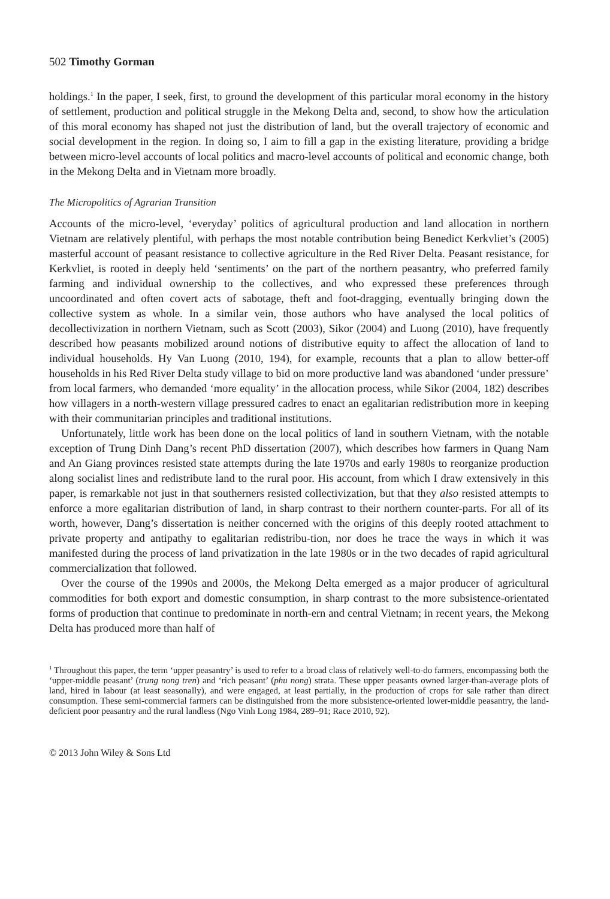502 Timothy Gorman
holdings.<sup>1</sup> In the paper, I seek, first, to ground the development of this particular moral economy in the history of settlement, production and political struggle in the Mekong Delta and, second, to show how the articulation of this moral economy has shaped not just the distribution of land, but the overall trajectory of economic and social development in the region. In doing so, I aim to fill a gap in the existing literature, providing a bridge between micro-level accounts of local politics and macro-level accounts of political and economic change, both in the Mekong Delta and in Vietnam more broadly.
The Micropolitics of Agrarian Transition
Accounts of the micro-level, ‘everyday’ politics of agricultural production and land allocation in northern Vietnam are relatively plentiful, with perhaps the most notable contribution being Benedict Kerkvliet’s (2005) masterful account of peasant resistance to collective agriculture in the Red River Delta. Peasant resistance, for Kerkvliet, is rooted in deeply held ‘sentiments’ on the part of the northern peasantry, who preferred family farming and individual ownership to the collectives, and who expressed these preferences through uncoordinated and often covert acts of sabotage, theft and foot-dragging, eventually bringing down the collective system as whole. In a similar vein, those authors who have analysed the local politics of decollectivization in northern Vietnam, such as Scott (2003), Sikor (2004) and Luong (2010), have frequently described how peasants mobilized around notions of distributive equity to affect the allocation of land to individual households. Hy Van Luong (2010, 194), for example, recounts that a plan to allow better-off households in his Red River Delta study village to bid on more productive land was abandoned ‘under pressure’ from local farmers, who demanded ‘more equality’ in the allocation process, while Sikor (2004, 182) describes how villagers in a north-western village pressured cadres to enact an egalitarian redistribution more in keeping with their communitarian principles and traditional institutions.
Unfortunately, little work has been done on the local politics of land in southern Vietnam, with the notable exception of Trung Dinh Dang’s recent PhD dissertation (2007), which describes how farmers in Quang Nam and An Giang provinces resisted state attempts during the late 1970s and early 1980s to reorganize production along socialist lines and redistribute land to the rural poor. His account, from which I draw extensively in this paper, is remarkable not just in that southerners resisted collectivization, but that they also resisted attempts to enforce a more egalitarian distribution of land, in sharp contrast to their northern counter-parts. For all of its worth, however, Dang’s dissertation is neither concerned with the origins of this deeply rooted attachment to private property and antipathy to egalitarian redistribu-tion, nor does he trace the ways in which it was manifested during the process of land privatization in the late 1980s or in the two decades of rapid agricultural commercialization that followed.
Over the course of the 1990s and 2000s, the Mekong Delta emerged as a major producer of agricultural commodities for both export and domestic consumption, in sharp contrast to the more subsistence-orientated forms of production that continue to predominate in north-ern and central Vietnam; in recent years, the Mekong Delta has produced more than half of
<sup>1</sup> Throughout this paper, the term ‘upper peasantry’ is used to refer to a broad class of relatively well-to-do farmers, encompassing both the ‘upper-middle peasant’ (trung nong tren) and ‘rich peasant’ (phu nong) strata. These upper peasants owned larger-than-average plots of land, hired in labour (at least seasonally), and were engaged, at least partially, in the production of crops for sale rather than direct consumption. These semi-commercial farmers can be distinguished from the more subsistence-oriented lower-middle peasantry, the land-deficient poor peasantry and the rural landless (Ngo Vinh Long 1984, 289–91; Race 2010, 92).
© 2013 John Wiley & Sons Ltd